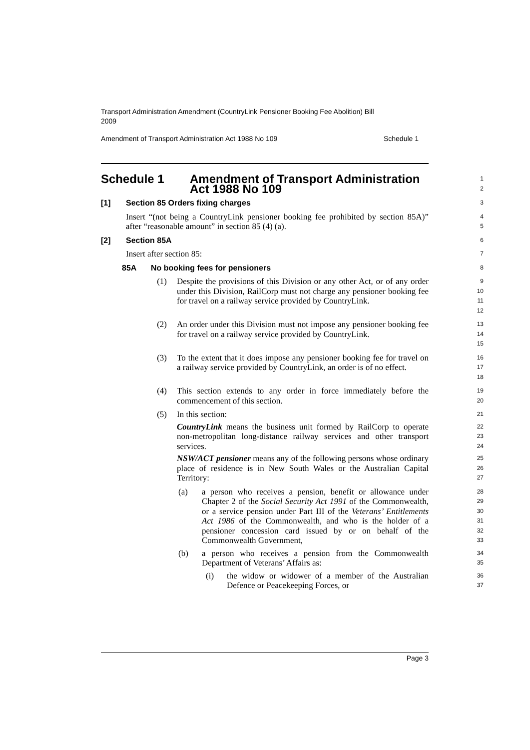Transport Administration Amendment (CountryLink Pensioner Booking Fee Abolition) Bill 2009
Amendment of Transport Administration Act 1988 No 109 Schedule 1
Schedule 1 Amendment of Transport Administration
Act 1988 No 109
1
2
[1] Section 85 Orders fixing charges
3
Insert “(not being a CountryLink pensioner booking fee prohibited by section 85A)” after “reasonable amount” in section 85 (4) (a).
4
5
[2] Section 85A
6
Insert after section 85:
7
85A No booking fees for pensioners
8
(1) Despite the provisions of this Division or any other Act, or of any order under this Division, RailCorp must not charge any pensioner booking fee for travel on a railway service provided by CountryLink.
9
10
11
12
(2) An order under this Division must not impose any pensioner booking fee for travel on a railway service provided by CountryLink.
13
14
15
(3) To the extent that it does impose any pensioner booking fee for travel on a railway service provided by CountryLink, an order is of no effect.
16
17
18
(4) This section extends to any order in force immediately before the commencement of this section.
19
20
(5) In this section:
21
CountryLink means the business unit formed by RailCorp to operate non-metropolitan long-distance railway services and other transport services.
22
23
24
NSW/ACT pensioner means any of the following persons whose ordinary place of residence is in New South Wales or the Australian Capital Territory:
25
26
27
(a) a person who receives a pension, benefit or allowance under Chapter 2 of the Social Security Act 1991 of the Commonwealth, or a service pension under Part III of the Veterans’ Entitlements Act 1986 of the Commonwealth, and who is the holder of a pensioner concession card issued by or on behalf of the Commonwealth Government,
28
29
30
31
32
33
(b) a person who receives a pension from the Commonwealth Department of Veterans’ Affairs as:
34
35
(i) the widow or widower of a member of the Australian Defence or Peacekeeping Forces, or
36
37
Page 3